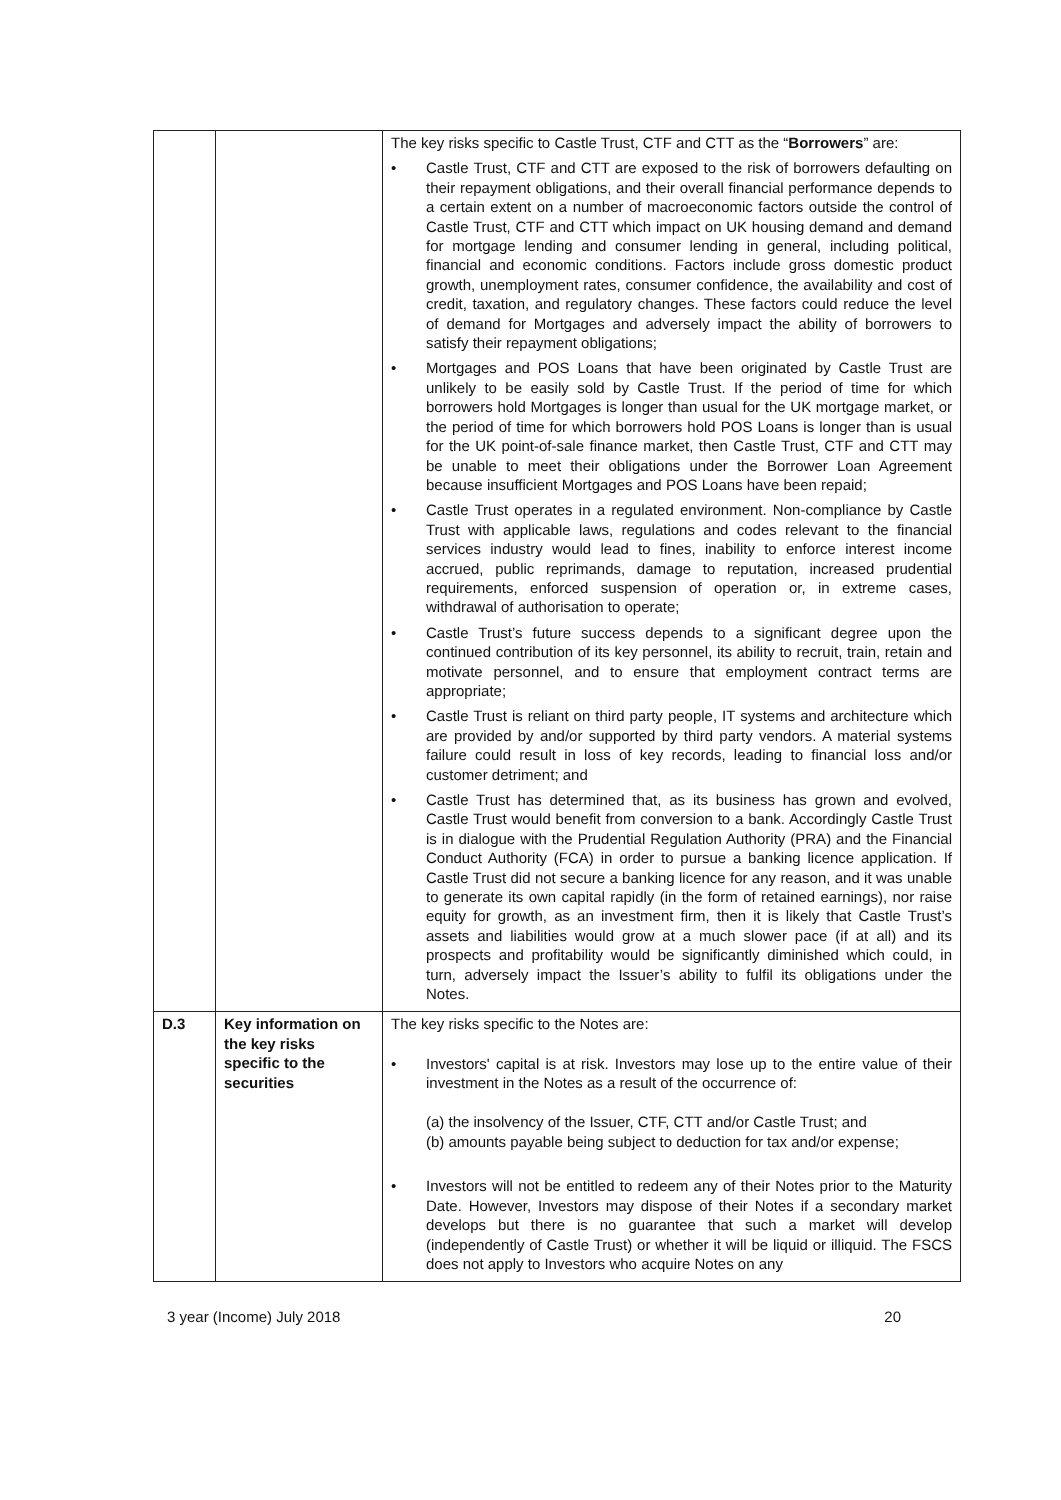| | | The key risks specific to Castle Trust, CTF and CTT as the “ Borrowers ” are: • Castle Trust, CTF and CTT are exposed to the risk of borrowers defaulting on their repayment obligations, and their overall financial performance depends to a certain extent on a number of macroeconomic factors outside the control of Castle Trust, CTF and CTT which impact on UK housing demand and demand for mortgage lending and consumer lending in general, including political, financial and economic conditions. Factors include gross domestic product growth, unemployment rates, consumer confidence, the availability and cost of credit, taxation, and regulatory changes. These factors could reduce the level of demand for Mortgages and adversely impact the ability of borrowers to satisfy their repayment obligations; • Mortgages and POS Loans that have been originated by Castle Trust are unlikely to be easily sold by Castle Trust. If the period of time for which borrowers hold Mortgages is longer than usual for the UK mortgage market, or the period of time for which borrowers hold POS Loans is longer than is usual for the UK point-of-sale finance market, then Castle Trust, CTF and CTT may be unable to meet their obligations under the Borrower Loan Agreement because insufficient Mortgages and POS Loans have been repaid; • Castle Trust operates in a regulated environment. Non-compliance by Castle Trust with applicable laws, regulations and codes relevant to the financial services industry would lead to fines, inability to enforce interest income accrued, public reprimands, damage to reputation, increased prudential requirements, enforced suspension of operation or, in extreme cases, withdrawal of authorisation to operate; • Castle Trust’s future success depends to a significant degree upon the continued contribution of its key personnel, its ability to recruit, train, retain and motivate personnel, and to ensure that employment contract terms are appropriate; • Castle Trust is reliant on third party people, IT systems and architecture which are provided by and/or supported by third party vendors. A material systems failure could result in loss of key records, leading to financial loss and/or customer detriment; and • Castle Trust has determined that, as its business has grown and evolved, Castle Trust would benefit from conversion to a bank. Accordingly Castle Trust is in dialogue with the Prudential Regulation Authority (PRA) and the Financial Conduct Authority (FCA) in order to pursue a banking licence application. If Castle Trust did not secure a banking licence for any reason, and it was unable to generate its own capital rapidly (in the form of retained earnings), nor raise equity for growth, as an investment firm, then it is likely that Castle Trust’s assets and liabilities would grow at a much slower pace (if at all) and its prospects and profitability would be significantly diminished which could, in turn, adversely impact the Issuer’s ability to fulfil its obligations under the Notes. |
| D.3 | Key information on the key risks specific to the securities | The key risks specific to the Notes are: • Investors' capital is at risk. Investors may lose up to the entire value of their investment in the Notes as a result of the occurrence of: (a) the insolvency of the Issuer, CTF, CTT and/or Castle Trust; and (b) amounts payable being subject to deduction for tax and/or expense; • Investors will not be entitled to redeem any of their Notes prior to the Maturity Date. However, Investors may dispose of their Notes if a secondary market develops but there is no guarantee that such a market will develop (independently of Castle Trust) or whether it will be liquid or illiquid. The FSCS does not apply to Investors who acquire Notes on any |
3 year (Income) July 2018 20